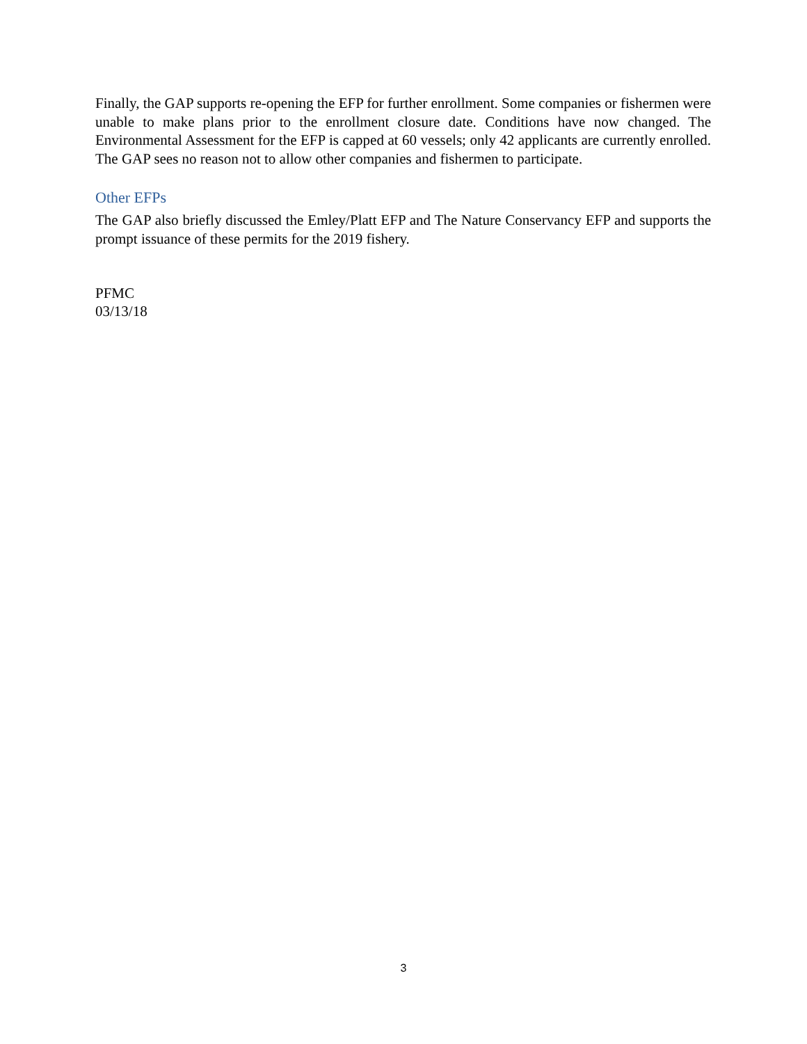Finally, the GAP supports re-opening the EFP for further enrollment. Some companies or fishermen were unable to make plans prior to the enrollment closure date. Conditions have now changed. The Environmental Assessment for the EFP is capped at 60 vessels; only 42 applicants are currently enrolled. The GAP sees no reason not to allow other companies and fishermen to participate.
Other EFPs
The GAP also briefly discussed the Emley/Platt EFP and The Nature Conservancy EFP and supports the prompt issuance of these permits for the 2019 fishery.
PFMC
03/13/18
3